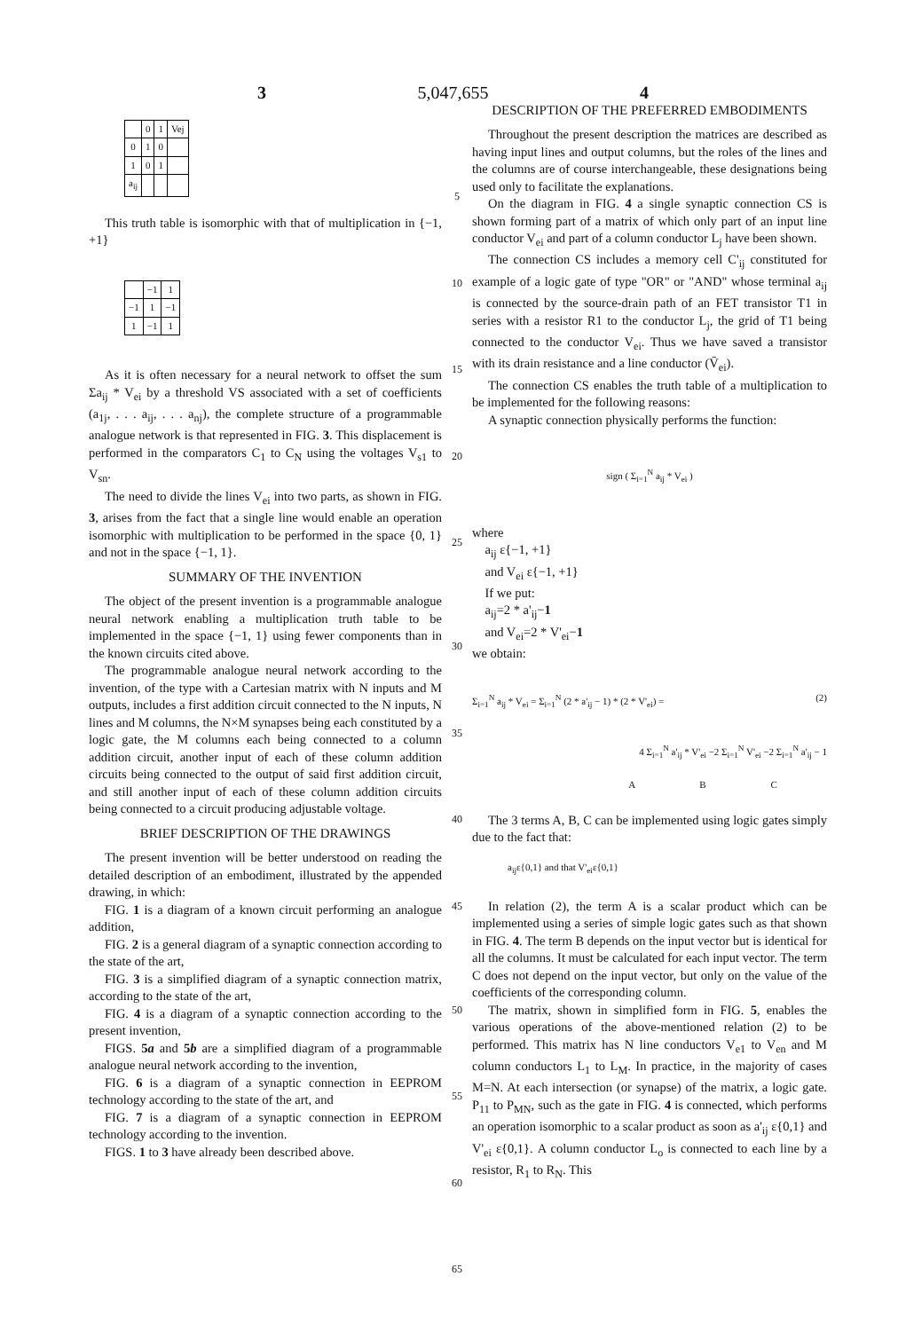3 5,047,655 4
| | 0 | 1 | Vej |
| 0 | 1 | 0 | |
| 1 | 0 | 1 | |
| a<sub>ij</sub> | | | |
This truth table is isomorphic with that of multiplication in {−1, +1}
| | −1 | 1 |
| −1 | 1 | −1 |
| 1 | −1 | 1 |
As it is often necessary for a neural network to offset the sum Σa<sub>ij</sub> * V<sub>ei</sub> by a threshold VS associated with a set of coefficients (a<sub>1j</sub>, . . . a<sub>ij</sub>, . . . a<sub>nj</sub>), the complete structure of a programmable analogue network is that represented in FIG. 3. This displacement is performed in the comparators C<sub>1</sub> to C<sub>N</sub> using the voltages V<sub>s1</sub> to V<sub>sn</sub>.
The need to divide the lines V<sub>ei</sub> into two parts, as shown in FIG. 3, arises from the fact that a single line would enable an operation isomorphic with multiplication to be performed in the space {0, 1} and not in the space {−1, 1}.
SUMMARY OF THE INVENTION
The object of the present invention is a programmable analogue neural network enabling a multiplication truth table to be implemented in the space {−1, 1} using fewer components than in the known circuits cited above.
The programmable analogue neural network according to the invention, of the type with a Cartesian matrix with N inputs and M outputs, includes a first addition circuit connected to the N inputs, N lines and M columns, the N×M synapses being each constituted by a logic gate, the M columns each being connected to a column addition circuit, another input of each of these column addition circuits being connected to the output of said first addition circuit, and still another input of each of these column addition circuits being connected to a circuit producing adjustable voltage.
BRIEF DESCRIPTION OF THE DRAWINGS
The present invention will be better understood on reading the detailed description of an embodiment, illustrated by the appended drawing, in which:
FIG. 1 is a diagram of a known circuit performing an analogue addition,
FIG. 2 is a general diagram of a synaptic connection according to the state of the art,
FIG. 3 is a simplified diagram of a synaptic connection matrix, according to the state of the art,
FIG. 4 is a diagram of a synaptic connection according to the present invention,
FIGS. 5a and 5b are a simplified diagram of a programmable analogue neural network according to the invention,
FIG. 6 is a diagram of a synaptic connection in EEPROM technology according to the state of the art, and
FIG. 7 is a diagram of a synaptic connection in EEPROM technology according to the invention.
FIGS. 1 to 3 have already been described above.
5
10
15
20
25
30
35
40
45
50
55
60
65
DESCRIPTION OF THE PREFERRED EMBODIMENTS
Throughout the present description the matrices are described as having input lines and output columns, but the roles of the lines and the columns are of course interchangeable, these designations being used only to facilitate the explanations.
On the diagram in FIG. 4 a single synaptic connection CS is shown forming part of a matrix of which only part of an input line conductor V<sub>ei</sub> and part of a column conductor L<sub>j</sub> have been shown.
The connection CS includes a memory cell C'<sub>ij</sub> constituted for example of a logic gate of type "OR" or "AND" whose terminal a<sub>ij</sub> is connected by the source-drain path of an FET transistor T1 in series with a resistor R1 to the conductor L<sub>j</sub>, the grid of T1 being connected to the conductor V<sub>ei</sub>. Thus we have saved a transistor with its drain resistance and a line conductor (V̄<sub>ei</sub>).
The connection CS enables the truth table of a multiplication to be implemented for the following reasons:
A synaptic connection physically performs the function:
sign ( Σ<sub>i=1</sub><sup>N</sup> a<sub>ij</sub> * V<sub>ei</sub> )
where
a<sub>ij</sub> ε{−1, +1}
and V<sub>ei</sub> ε{−1, +1}
If we put:
a<sub>ij</sub>=2 * a'<sub>ij</sub>−1
and V<sub>ei</sub>=2 * V'<sub>ei</sub>−1
we obtain:
Σ<sub>i=1</sub><sup>N</sup> a<sub>ij</sub> * V<sub>ei</sub> = Σ<sub>i=1</sub><sup>N</sup> (2 * a'<sub>ij</sub> − 1) * (2 * V'<sub>ei</sub>) = (2)
4 Σ<sub>i=1</sub><sup>N</sup> a'<sub>ij</sub> * V'<sub>ei</sub> −2 Σ<sub>i=1</sub><sup>N</sup> V'<sub>ei</sub> −2 Σ<sub>i=1</sub><sup>N</sup> a'<sub>ij</sub> − 1
A B C
The 3 terms A, B, C can be implemented using logic gates simply due to the fact that:
a<sub>ij</sub>ε{0,1} and that V'<sub>ei</sub>ε{0,1}
In relation (2), the term A is a scalar product which can be implemented using a series of simple logic gates such as that shown in FIG. 4. The term B depends on the input vector but is identical for all the columns. It must be calculated for each input vector. The term C does not depend on the input vector, but only on the value of the coefficients of the corresponding column.
The matrix, shown in simplified form in FIG. 5, enables the various operations of the above-mentioned relation (2) to be performed. This matrix has N line conductors V<sub>e1</sub> to V<sub>en</sub> and M column conductors L<sub>1</sub> to L<sub>M</sub>. In practice, in the majority of cases M=N. At each intersection (or synapse) of the matrix, a logic gate. P<sub>11</sub> to P<sub>MN</sub>, such as the gate in FIG. 4 is connected, which performs an operation isomorphic to a scalar product as soon as a'<sub>ij</sub> ε{0,1} and V'<sub>ei</sub> ε{0,1}. A column conductor L<sub>o</sub> is connected to each line by a resistor, R<sub>1</sub> to R<sub>N</sub>. This